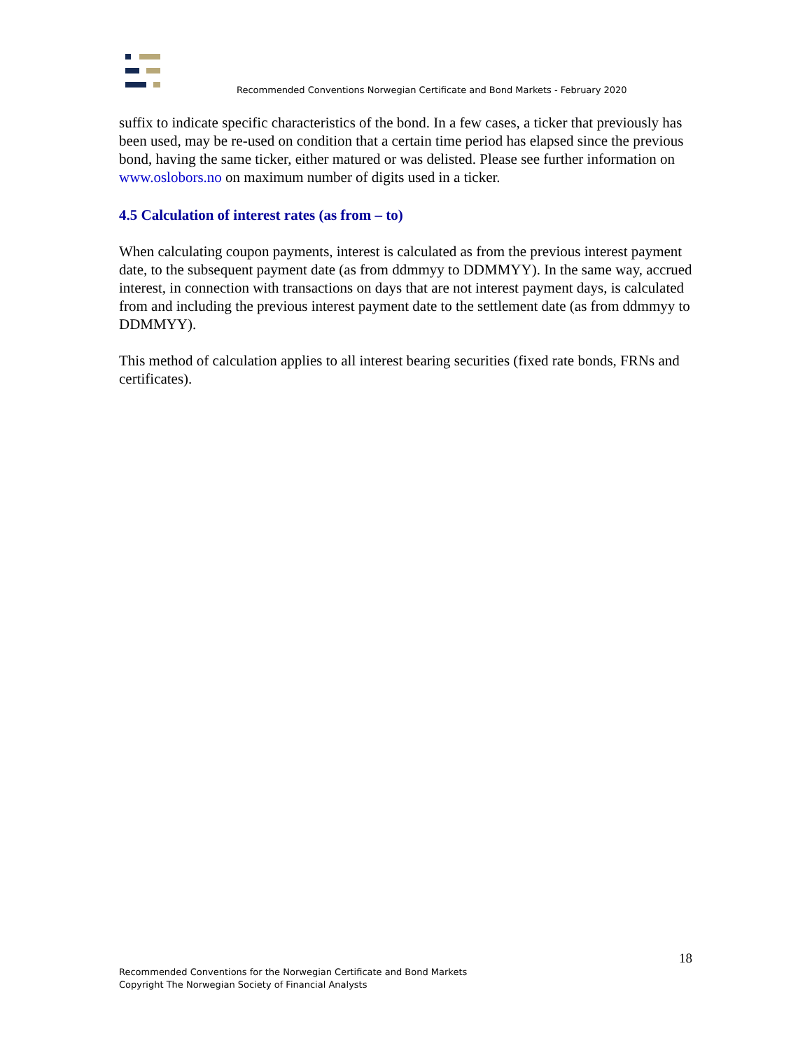Recommended Conventions Norwegian Certificate and Bond Markets - February 2020
suffix to indicate specific characteristics of the bond. In a few cases, a ticker that previously has been used, may be re-used on condition that a certain time period has elapsed since the previous bond, having the same ticker, either matured or was delisted. Please see further information on www.oslobors.no on maximum number of digits used in a ticker.
4.5 Calculation of interest rates (as from – to)
When calculating coupon payments, interest is calculated as from the previous interest payment date, to the subsequent payment date (as from ddmmyy to DDMMYY). In the same way, accrued interest, in connection with transactions on days that are not interest payment days, is calculated from and including the previous interest payment date to the settlement date (as from ddmmyy to DDMMYY).
This method of calculation applies to all interest bearing securities (fixed rate bonds, FRNs and certificates).
18
Recommended Conventions for the Norwegian Certificate and Bond Markets
Copyright The Norwegian Society of Financial Analysts